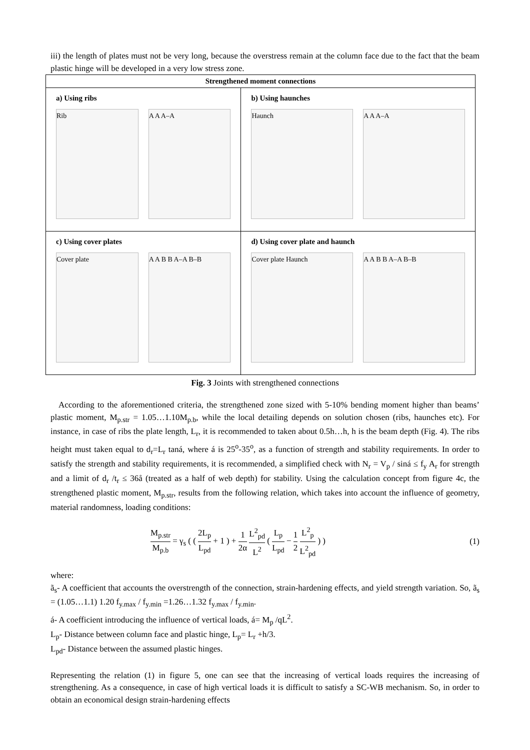iii) the length of plates must not be very long, because the overstress remain at the column face due to the fact that the beam plastic hinge will be developed in a very low stress zone.
| Strengthened moment connections | |
| --- | --- |
| a) Using ribs Rib A A A–A | b) Using haunches Haunch A A A–A |
| c) Using cover plates Cover plate A A B B A–A B–B | d) Using cover plate and haunch Cover plate Haunch A A B B A–A B–B |
Fig. 3 Joints with strengthened connections
According to the aforementioned criteria, the strengthened zone sized with 5-10% bending moment higher than beams’ plastic moment, M<sub>p.str</sub> = 1.05…1.10M<sub>p.b</sub>, while the local detailing depends on solution chosen (ribs, haunches etc). For instance, in case of ribs the plate length, L<sub>r</sub>, it is recommended to taken about 0.5h…h, h is the beam depth (Fig. 4). The ribs height must taken equal to d<sub>r</sub>=L<sub>r</sub> taná, where á is 25<sup>o</sup>-35<sup>o</sup>, as a function of strength and stability requirements. In order to satisfy the strength and stability requirements, it is recommended, a simplified check with N<sub>r</sub> = V<sub>p</sub> / siná ≤ f<sub>y</sub> A<sub>r</sub> for strength and a limit of d<sub>r</sub> /t<sub>r</sub> ≤ 36å (treated as a half of web depth) for stability. Using the calculation concept from figure 4c, the strengthened plastic moment, M<sub>p.str</sub>, results from the following relation, which takes into account the influence of geometry, material randomness, loading conditions:
M<sub>p.str</sub> M<sub>p.b</sub> = γ<sub>s</sub> ( ( 2L<sub>p</sub> L<sub>pd</sub> + 1 ) + 1 2α L<sup>2</sup><sub>pd</sub> L<sup>2</sup> ( L<sub>p</sub> L<sub>pd</sub> − 1 2 L<sup>2</sup><sub>p</sub> L<sup>2</sup><sub>pd</sub> ) )
(1)
where:
ã<sub>s</sub>- A coefficient that accounts the overstrength of the connection, strain-hardening effects, and yield strength variation. So, ã<sub>s</sub> = (1.05…1.1) 1.20 f<sub>y.max</sub> / f<sub>y.min</sub> =1.26…1.32 f<sub>y.max</sub> / f<sub>y.min</sub>.
á- A coefficient introducing the influence of vertical loads, á= M<sub>p</sub> /qL<sup>2</sup>.
L<sub>p</sub>- Distance between column face and plastic hinge, L<sub>p</sub>= L<sub>r</sub> +h/3.
L<sub>pd</sub>- Distance between the assumed plastic hinges.
Representing the relation (1) in figure 5, one can see that the increasing of vertical loads requires the increasing of strengthening. As a consequence, in case of high vertical loads it is difficult to satisfy a SC-WB mechanism. So, in order to obtain an economical design strain-hardening effects